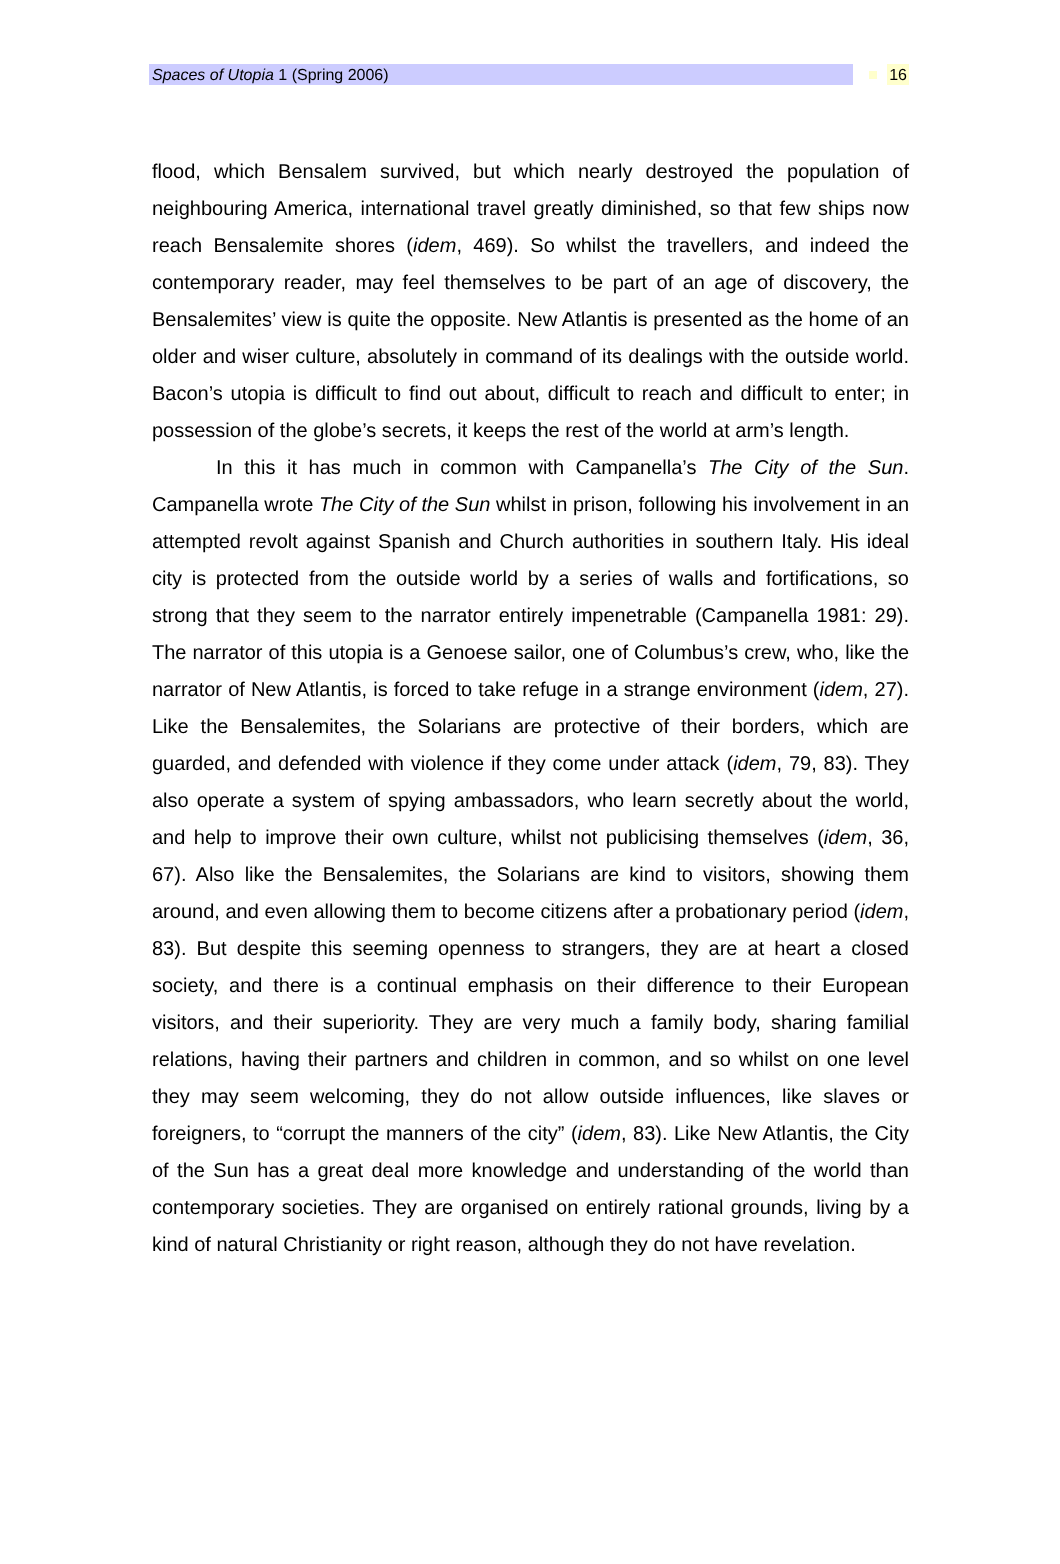Spaces of Utopia 1 (Spring 2006) 16
flood, which Bensalem survived, but which nearly destroyed the population of neighbouring America, international travel greatly diminished, so that few ships now reach Bensalemite shores (idem, 469). So whilst the travellers, and indeed the contemporary reader, may feel themselves to be part of an age of discovery, the Bensalemites’ view is quite the opposite. New Atlantis is presented as the home of an older and wiser culture, absolutely in command of its dealings with the outside world. Bacon’s utopia is difficult to find out about, difficult to reach and difficult to enter; in possession of the globe’s secrets, it keeps the rest of the world at arm’s length.
In this it has much in common with Campanella’s The City of the Sun. Campanella wrote The City of the Sun whilst in prison, following his involvement in an attempted revolt against Spanish and Church authorities in southern Italy. His ideal city is protected from the outside world by a series of walls and fortifications, so strong that they seem to the narrator entirely impenetrable (Campanella 1981: 29). The narrator of this utopia is a Genoese sailor, one of Columbus’s crew, who, like the narrator of New Atlantis, is forced to take refuge in a strange environment (idem, 27). Like the Bensalemites, the Solarians are protective of their borders, which are guarded, and defended with violence if they come under attack (idem, 79, 83). They also operate a system of spying ambassadors, who learn secretly about the world, and help to improve their own culture, whilst not publicising themselves (idem, 36, 67). Also like the Bensalemites, the Solarians are kind to visitors, showing them around, and even allowing them to become citizens after a probationary period (idem, 83). But despite this seeming openness to strangers, they are at heart a closed society, and there is a continual emphasis on their difference to their European visitors, and their superiority. They are very much a family body, sharing familial relations, having their partners and children in common, and so whilst on one level they may seem welcoming, they do not allow outside influences, like slaves or foreigners, to “corrupt the manners of the city” (idem, 83). Like New Atlantis, the City of the Sun has a great deal more knowledge and understanding of the world than contemporary societies. They are organised on entirely rational grounds, living by a kind of natural Christianity or right reason, although they do not have revelation.